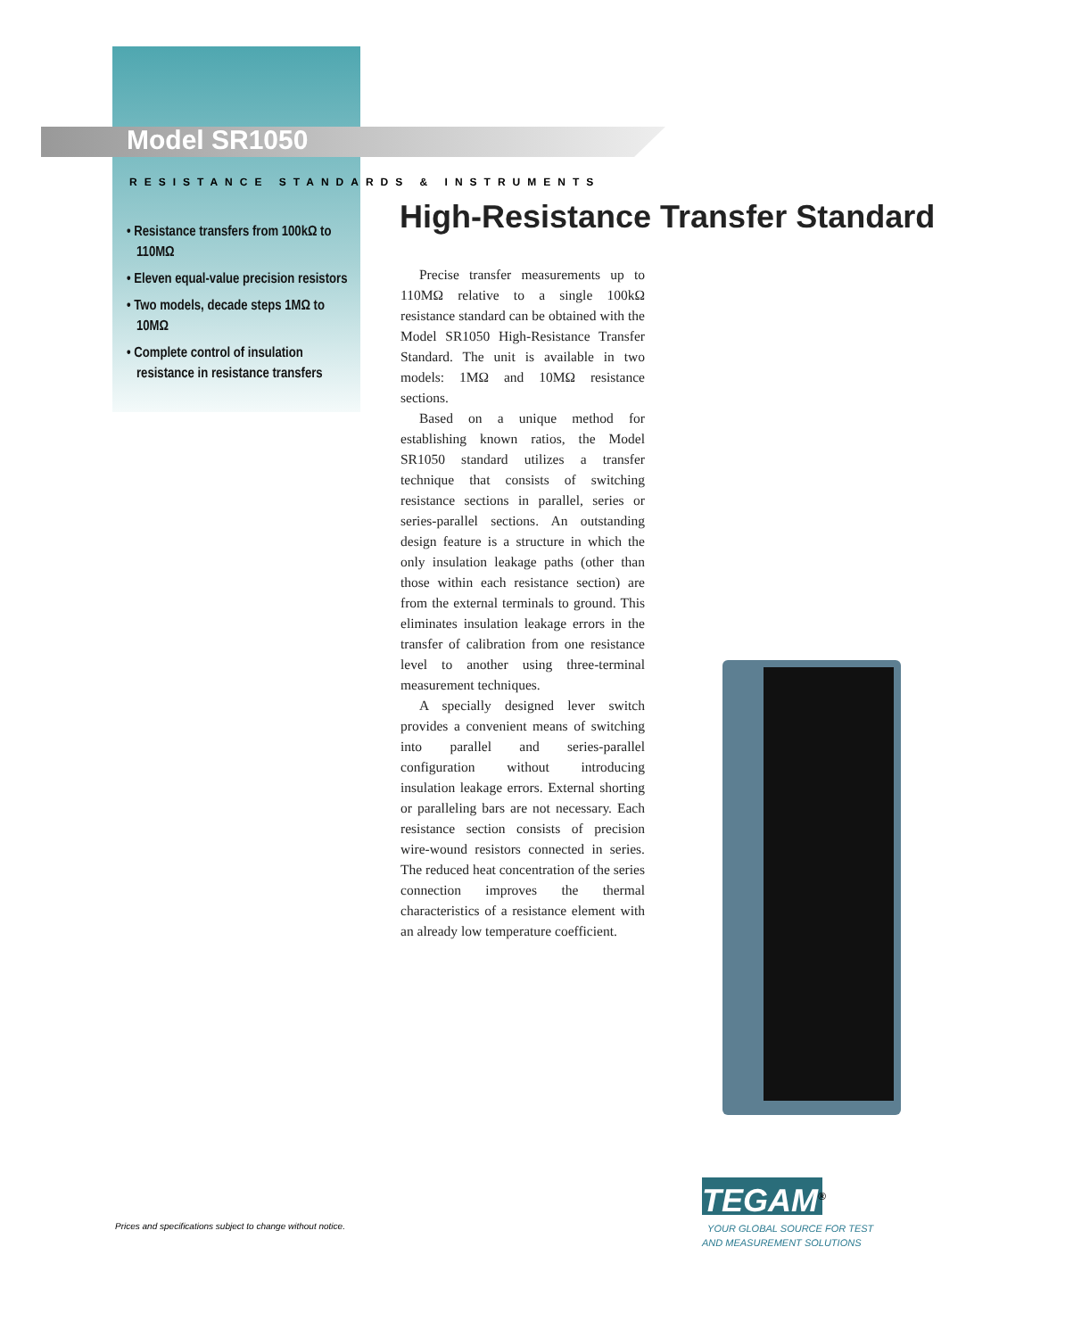Model SR1050
RESISTANCE STANDARDS & INSTRUMENTS
• Resistance transfers from 100kΩ to 110MΩ
• Eleven equal-value precision resistors
• Two models, decade steps 1MΩ to 10MΩ
• Complete control of insulation resistance in resistance transfers
High-Resistance Transfer Standard
Precise transfer measurements up to 110MΩ relative to a single 100kΩ resistance standard can be obtained with the Model SR1050 High-Resistance Transfer Standard. The unit is available in two models: 1MΩ and 10MΩ resistance sections.
Based on a unique method for establishing known ratios, the Model SR1050 standard utilizes a transfer technique that consists of switching resistance sections in parallel, series or series-parallel sections. An outstanding design feature is a structure in which the only insulation leakage paths (other than those within each resistance section) are from the external terminals to ground. This eliminates insulation leakage errors in the transfer of calibration from one resistance level to another using three-terminal measurement techniques.
A specially designed lever switch provides a convenient means of switching into parallel and series-parallel configuration without introducing insulation leakage errors. External shorting or paralleling bars are not necessary. Each resistance section consists of precision wire-wound resistors connected in series. The reduced heat concentration of the series connection improves the thermal characteristics of a resistance element with an already low temperature coefficient.
Prices and specifications subject to change without notice.
TEGAM<sup>®</sup>
YOUR GLOBAL SOURCE FOR TEST
AND MEASUREMENT SOLUTIONS